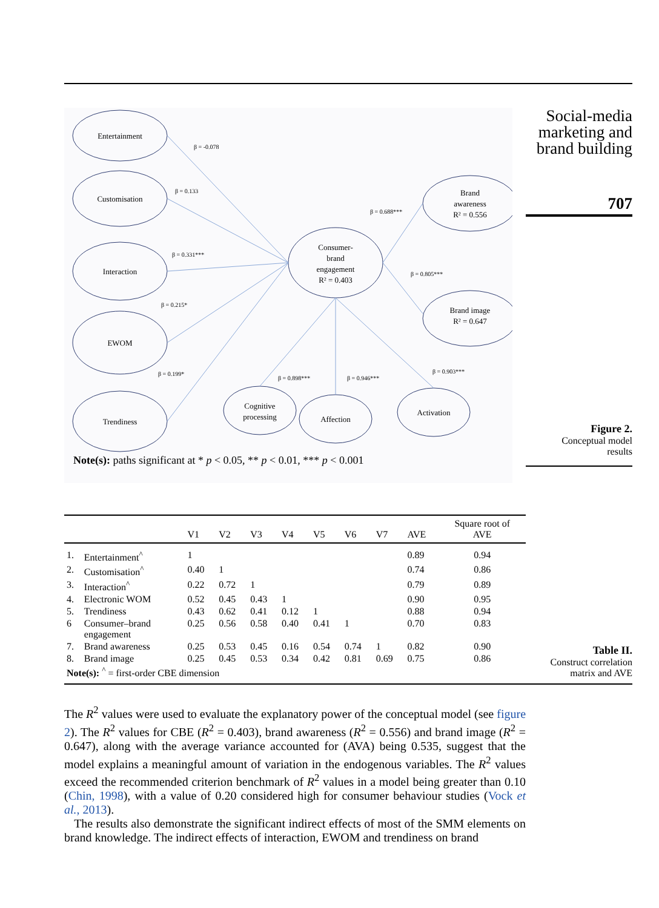Entertainment
Customisation
Interaction
EWOM
Trendiness
Consumer-
brand
engagement
R² = 0.403
Brand
awareness
R² = 0.556
Brand image
R² = 0.647
Cognitive
processing
Affection
Activation
β = -0.078
β = 0.133
β = 0.331***
β = 0.215*
β = 0.199*
β = 0.688***
β = 0.805***
β = 0.898***
β = 0.946***
β = 0.903***
Note(s): paths significant at * p < 0.05, ** p < 0.01, *** p < 0.001
Social-media marketing and brand building
707
Figure 2.
Conceptual model
results
| | | V1 | V2 | V3 | V4 | V5 | V6 | V7 | AVE | Square root of AVE |
| --- | --- | --- | --- | --- | --- | --- | --- | --- | --- | --- |
| 1. | Entertainment<sup>^</sup> | 1 | | | | | | | 0.89 | 0.94 |
| 2. | Customisation<sup>^</sup> | 0.40 | 1 | | | | | | 0.74 | 0.86 |
| 3. | Interaction<sup>^</sup> | 0.22 | 0.72 | 1 | | | | | 0.79 | 0.89 |
| 4. | Electronic WOM | 0.52 | 0.45 | 0.43 | 1 | | | | 0.90 | 0.95 |
| 5. | Trendiness | 0.43 | 0.62 | 0.41 | 0.12 | 1 | | | 0.88 | 0.94 |
| 6 | Consumer–brand engagement | 0.25 | 0.56 | 0.58 | 0.40 | 0.41 | 1 | | 0.70 | 0.83 |
| 7. | Brand awareness | 0.25 | 0.53 | 0.45 | 0.16 | 0.54 | 0.74 | 1 | 0.82 | 0.90 |
| 8. | Brand image | 0.25 | 0.45 | 0.53 | 0.34 | 0.42 | 0.81 | 0.69 | 0.75 | 0.86 |
| Note(s): <sup>^</sup> = first-order CBE dimension | | | | | | | | | | |
Table II.
Construct correlation
matrix and AVE
The R<sup>2</sup> values were used to evaluate the explanatory power of the conceptual model (see figure 2). The R<sup>2</sup> values for CBE (R<sup>2</sup> = 0.403), brand awareness (R<sup>2</sup> = 0.556) and brand image (R<sup>2</sup> = 0.647), along with the average variance accounted for (AVA) being 0.535, suggest that the model explains a meaningful amount of variation in the endogenous variables. The R<sup>2</sup> values exceed the recommended criterion benchmark of R<sup>2</sup> values in a model being greater than 0.10 (Chin, 1998), with a value of 0.20 considered high for consumer behaviour studies (Vock et al., 2013).
The results also demonstrate the significant indirect effects of most of the SMM elements on brand knowledge. The indirect effects of interaction, EWOM and trendiness on brand